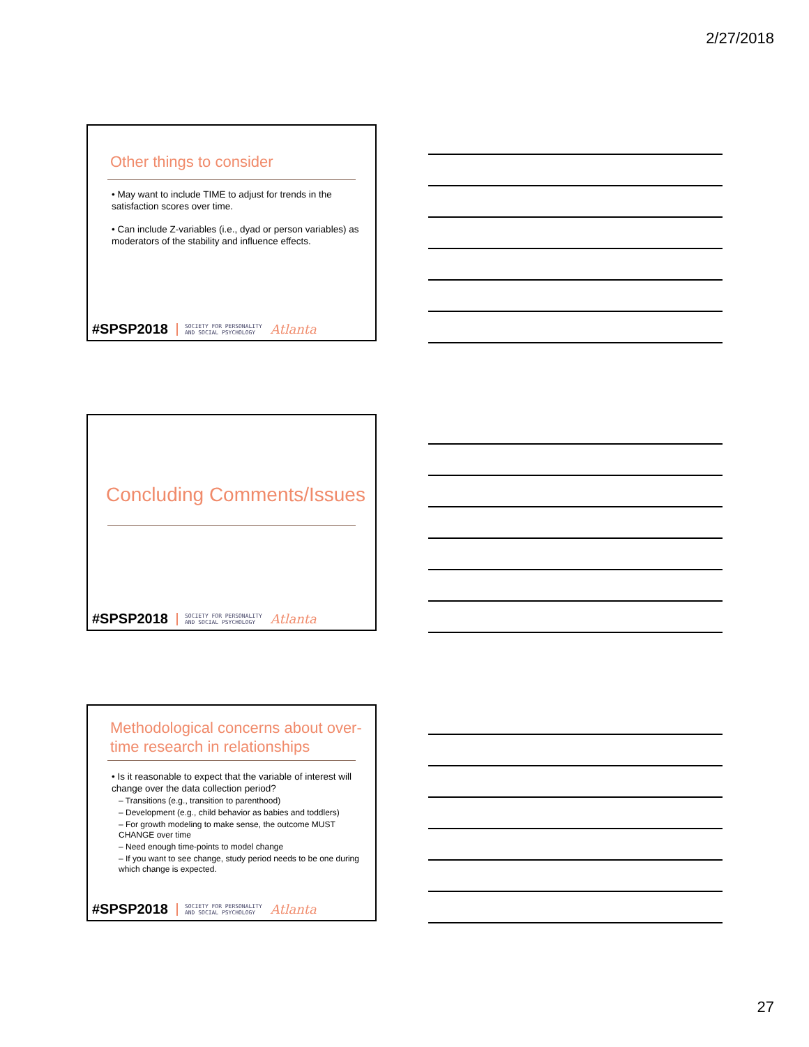2/27/2018
Other things to consider
• May want to include TIME to adjust for trends in the satisfaction scores over time.
• Can include Z-variables (i.e., dyad or person variables) as moderators of the stability and influence effects.
#SPSP2018 SOCIETY FOR PERSONALITY
AND SOCIAL PSYCHOLOGY Atlanta
Concluding Comments/Issues
#SPSP2018 SOCIETY FOR PERSONALITY
AND SOCIAL PSYCHOLOGY Atlanta
Methodological concerns about over-time research in relationships
• Is it reasonable to expect that the variable of interest will change over the data collection period?
– Transitions (e.g., transition to parenthood)
– Development (e.g., child behavior as babies and toddlers)
– For growth modeling to make sense, the outcome MUST CHANGE over time
– Need enough time-points to model change
– If you want to see change, study period needs to be one during which change is expected.
#SPSP2018 SOCIETY FOR PERSONALITY
AND SOCIAL PSYCHOLOGY Atlanta
27